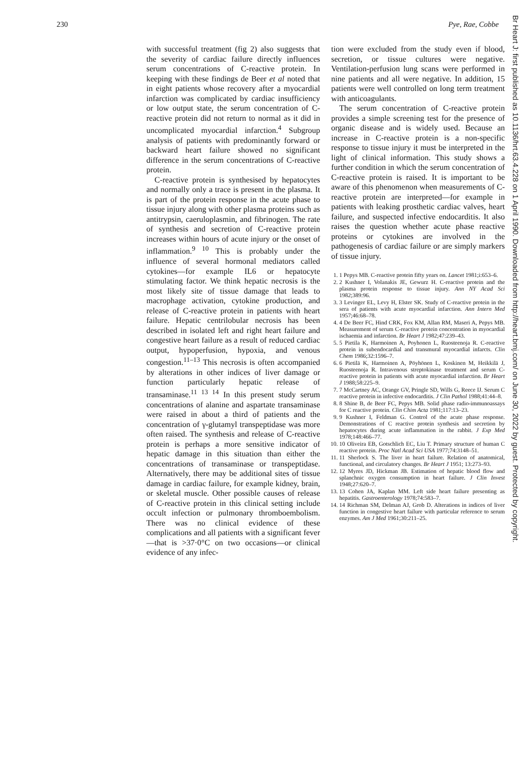230 Pye, Rae, Cobbe
with successful treatment (fig 2) also suggests that the severity of cardiac failure directly influences serum concentrations of C-reactive protein. In keeping with these findings de Beer et al noted that in eight patients whose recovery after a myocardial infarction was complicated by cardiac insufficiency or low output state, the serum concentration of C-reactive protein did not return to normal as it did in uncomplicated myocardial infarction.<sup>4</sup> Subgroup analysis of patients with predominantly forward or backward heart failure showed no significant difference in the serum concentrations of C-reactive protein.
C-reactive protein is synthesised by hepatocytes and normally only a trace is present in the plasma. It is part of the protein response in the acute phase to tissue injury along with other plasma proteins such as antitrypsin, caeruloplasmin, and fibrinogen. The rate of synthesis and secretion of C-reactive protein increases within hours of acute injury or the onset of inflammation.<sup>9 10</sup> This is probably under the influence of several hormonal mediators called cytokines—for example IL6 or hepatocyte stimulating factor. We think hepatic necrosis is the most likely site of tissue damage that leads to macrophage activation, cytokine production, and release of C-reactive protein in patients with heart failure. Hepatic centrilobular necrosis has been described in isolated left and right heart failure and congestive heart failure as a result of reduced cardiac output, hypoperfusion, hypoxia, and venous congestion.<sup>11–13</sup> This necrosis is often accompanied by alterations in other indices of liver damage or function particularly hepatic release of transaminase.<sup>11 13 14</sup> In this present study serum concentrations of alanine and aspartate transaminase were raised in about a third of patients and the concentration of γ-glutamyl transpeptidase was more often raised. The synthesis and release of C-reactive protein is perhaps a more sensitive indicator of hepatic damage in this situation than either the concentrations of transaminase or transpeptidase. Alternatively, there may be additional sites of tissue damage in cardiac failure, for example kidney, brain, or skeletal muscle. Other possible causes of release of C-reactive protein in this clinical setting include occult infection or pulmonary thromboembolism. There was no clinical evidence of these complications and all patients with a significant fever—that is >37·0°C on two occasions—or clinical evidence of any infec-
tion were excluded from the study even if blood, secretion, or tissue cultures were negative. Ventilation-perfusion lung scans were performed in nine patients and all were negative. In addition, 15 patients were well controlled on long term treatment with anticoagulants.
The serum concentration of C-reactive protein provides a simple screening test for the presence of organic disease and is widely used. Because an increase in C-reactive protein is a non-specific response to tissue injury it must be interpreted in the light of clinical information. This study shows a further condition in which the serum concentration of C-reactive protein is raised. It is important to be aware of this phenomenon when measurements of C-reactive protein are interpreted—for example in patients with leaking prosthetic cardiac valves, heart failure, and suspected infective endocarditis. It also raises the question whether acute phase reactive proteins or cytokines are involved in the pathogenesis of cardiac failure or are simply markers of tissue injury.
1. 1 Pepys MB. C-reactive protein fifty years on. Lancet 1981;i:653–6.
2. 2 Kushner I, Volanakis JE, Gewurz H. C-reactive protein and the plasma protein response to tissue injury. Ann NY Acad Sci 1982;389:96.
3. 3 Levinger EL, Levy H, Elster SK. Study of C-reactive protein in the sera of patients with acute myocardial infarction. Ann Intern Med 1957;46:68–78.
4. 4 De Beer FC, Hind CRK, Fox KM, Allan RM, Maseri A, Pepys MB. Measurement of serum C-reactive protein concentration in myocardial ischaemia and infarction. Br Heart J 1982;47:239–43.
5. 5 Pietila K, Harmoinen A, Poyhonen L, Ruosteenoja R. C-reactive protein in subendocardial and transmural myocardial infarcts. Clin Chem 1986;32:1596–7.
6. 6 Pietilä K, Harmoinen A, Pöyhönen L, Koskinen M, Heikkilä J, Ruosteenoja R. Intravenous streptokinase treatment and serum C-reactive protein in patients with acute myocardial infarction. Br Heart J 1988;58:225–9.
7. 7 McCartney AC, Orange GV, Pringle SD, Wills G, Reece IJ. Serum C reactive protein in infective endocarditis. J Clin Pathol 1988;41:44–8.
8. 8 Shine B, de Beer FC, Pepys MB. Solid phase radio-immunoassays for C reactive protein. Clin Chim Acta 1981;117:13–23.
9. 9 Kushner I, Feldman G. Control of the acute phase response. Demonstrations of C reactive protein synthesis and secretion by hepatocytes during acute inflammation in the rabbit. J Exp Med 1978;148:466–77.
10. 10 Oliveira EB, Gotschlich EC, Liu T. Primary structure of human C reactive protein. Proc Natl Acad Sci USA 1977;74:3148–51.
11. 11 Sherlock S. The liver in heart failure. Relation of anatomical, functional, and circulatory changes. Br Heart J 1951; 13:273–93.
12. 12 Myres JD, Hickman JB. Estimation of hepatic blood flow and splanchnic oxygen consumption in heart failure. J Clin Invest 1948;27:620–7.
13. 13 Cohen JA, Kaplan MM. Left side heart failure presenting as hepatitis. Gastroenterology 1978;74:583–7.
14. 14 Richman SM, Delman AJ, Grob D. Alterations in indices of liver function in congestive heart failure with particular reference to serum enzymes. Am J Med 1961;30:211–25.
Br Heart J: first published as 10.1136/hrt.63.4.228 on 1 April 1990. Downloaded from http://heart.bmj.com/ on June 30, 2022 by guest. Protected by copyright.